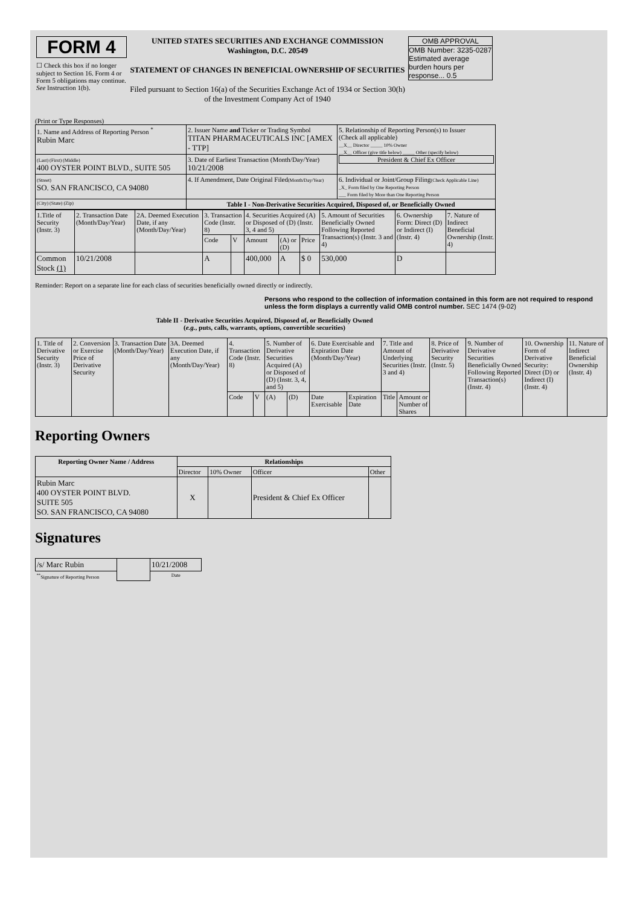| FORM 4 ☐ Check this box if no longer subject to Section 16. Form 4 or Form 5 obligations may continue. See Instruction 1(b). | UNITED STATES SECURITIES AND EXCHANGE COMMISSION Washington, D.C. 20549 STATEMENT OF CHANGES IN BENEFICIAL OWNERSHIP OF SECURITIES Filed pursuant to Section 16(a) of the Securities Exchange Act of 1934 or Section 30(h) of the Investment Company Act of 1940 | OMB APPROVAL OMB Number: 3235-0287 Estimated average burden hours per response... 0.5 |
(Print or Type Responses)
| 1. Name and Address of Reporting Person <sup>*</sup> Rubin Marc | 2. Issuer Name and Ticker or Trading Symbol TITAN PHARMACEUTICALS INC [AMEX - TTP] | 5. Relationship of Reporting Person(s) to Issuer (Check all applicable) __X__ Director _____ 10% Owner __X__ Officer (give title below) _____ Other (specify below) President & Chief Ex Officer |
| (Last) (First) (Middle) 400 OYSTER POINT BLVD., SUITE 505 | 3. Date of Earliest Transaction (Month/Day/Year) 10/21/2008 | |
| (Street) SO. SAN FRANCISCO, CA 94080 | 4. If Amendment, Date Original Filed (Month/Day/Year) | 6. Individual or Joint/Group Filing (Check Applicable Line) _X_ Form filed by One Reporting Person ___ Form filed by More than One Reporting Person |
| (City) (State) (Zip) | Table I - Non-Derivative Securities Acquired, Disposed of, or Beneficially Owned | |
| 1.Title of Security (Instr. 3) | 2. Transaction Date (Month/Day/Year) | 2A. Deemed Execution Date, if any (Month/Day/Year) | 3. Transaction Code (Instr. 8) | | 4. Securities Acquired (A) or Disposed of (D) (Instr. 3, 4 and 5) | | | 5. Amount of Securities Beneficially Owned Following Reported Transaction(s) (Instr. 3 and 4) | 6. Ownership Form: Direct (D) or Indirect (I) (Instr. 4) | 7. Nature of Indirect Beneficial Ownership (Instr. 4) |
| | | | Code | V | Amount | (A) or (D) | Price | | | |
| Common Stock (1) | 10/21/2008 | | A | | 400,000 | A | $ 0 | 530,000 | D | |
Reminder: Report on a separate line for each class of securities beneficially owned directly or indirectly.
Persons who respond to the collection of information contained in this form are not required to respond unless the form displays a currently valid OMB control number. SEC 1474 (9-02)
Table II - Derivative Securities Acquired, Disposed of, or Beneficially Owned
(e.g., puts, calls, warrants, options, convertible securities)
| 1. Title of Derivative Security (Instr. 3) | 2. Conversion or Exercise Price of Derivative Security | 3. Transaction Date (Month/Day/Year) | 3A. Deemed Execution Date, if any (Month/Day/Year) | 4. Transaction Code (Instr. 8) | | 5. Number of Derivative Securities Acquired (A) or Disposed of (D) (Instr. 3, 4, and 5) | | 6. Date Exercisable and Expiration Date (Month/Day/Year) | | 7. Title and Amount of Underlying Securities (Instr. 3 and 4) | | 8. Price of Derivative Security (Instr. 5) | 9. Number of Derivative Securities Beneficially Owned Following Reported Transaction(s) (Instr. 4) | 10. Ownership Form of Derivative Security: Direct (D) or Indirect (I) (Instr. 4) | 11. Nature of Indirect Beneficial Ownership (Instr. 4) |
| | | | | Code | V | (A) | (D) | Date Exercisable | Expiration Date | Title | Amount or Number of Shares | | | | |
Reporting Owners
| Reporting Owner Name / Address | Relationships | | | |
| --- | --- | --- | --- | --- |
| | Director | 10% Owner | Officer | Other |
| Rubin Marc 400 OYSTER POINT BLVD. SUITE 505 SO. SAN FRANCISCO, CA 94080 | X | | President & Chief Ex Officer | |
Signatures
| /s/ Marc Rubin | | 10/21/2008 |
| <sup>**</sup> Signature of Reporting Person | | Date |